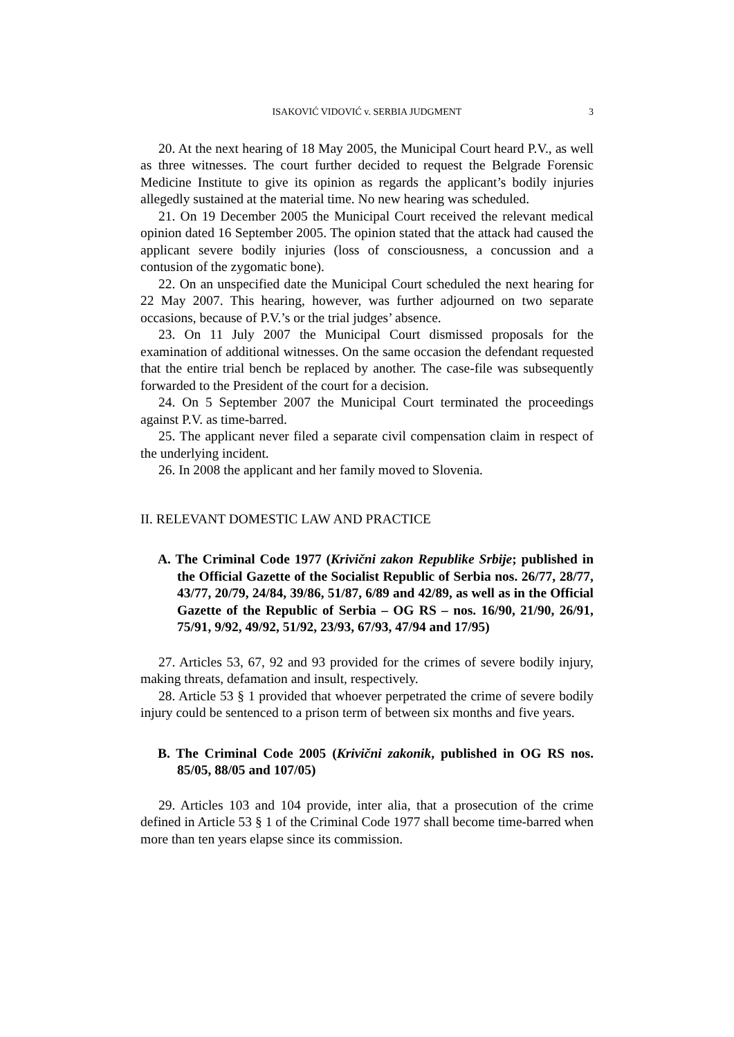ISAKOVIĆ VIDOVIĆ v. SERBIA JUDGMENT 3
20. At the next hearing of 18 May 2005, the Municipal Court heard P.V., as well as three witnesses. The court further decided to request the Belgrade Forensic Medicine Institute to give its opinion as regards the applicant’s bodily injuries allegedly sustained at the material time. No new hearing was scheduled.
21. On 19 December 2005 the Municipal Court received the relevant medical opinion dated 16 September 2005. The opinion stated that the attack had caused the applicant severe bodily injuries (loss of consciousness, a concussion and a contusion of the zygomatic bone).
22. On an unspecified date the Municipal Court scheduled the next hearing for 22 May 2007. This hearing, however, was further adjourned on two separate occasions, because of P.V.’s or the trial judges’ absence.
23. On 11 July 2007 the Municipal Court dismissed proposals for the examination of additional witnesses. On the same occasion the defendant requested that the entire trial bench be replaced by another. The case-file was subsequently forwarded to the President of the court for a decision.
24. On 5 September 2007 the Municipal Court terminated the proceedings against P.V. as time-barred.
25. The applicant never filed a separate civil compensation claim in respect of the underlying incident.
26. In 2008 the applicant and her family moved to Slovenia.
II. RELEVANT DOMESTIC LAW AND PRACTICE
A. The Criminal Code 1977 (Krivični zakon Republike Srbije; published in the Official Gazette of the Socialist Republic of Serbia nos. 26/77, 28/77, 43/77, 20/79, 24/84, 39/86, 51/87, 6/89 and 42/89, as well as in the Official Gazette of the Republic of Serbia – OG RS – nos. 16/90, 21/90, 26/91, 75/91, 9/92, 49/92, 51/92, 23/93, 67/93, 47/94 and 17/95)
27. Articles 53, 67, 92 and 93 provided for the crimes of severe bodily injury, making threats, defamation and insult, respectively.
28. Article 53 § 1 provided that whoever perpetrated the crime of severe bodily injury could be sentenced to a prison term of between six months and five years.
B. The Criminal Code 2005 (Krivični zakonik, published in OG RS nos. 85/05, 88/05 and 107/05)
29. Articles 103 and 104 provide, inter alia, that a prosecution of the crime defined in Article 53 § 1 of the Criminal Code 1977 shall become time-barred when more than ten years elapse since its commission.